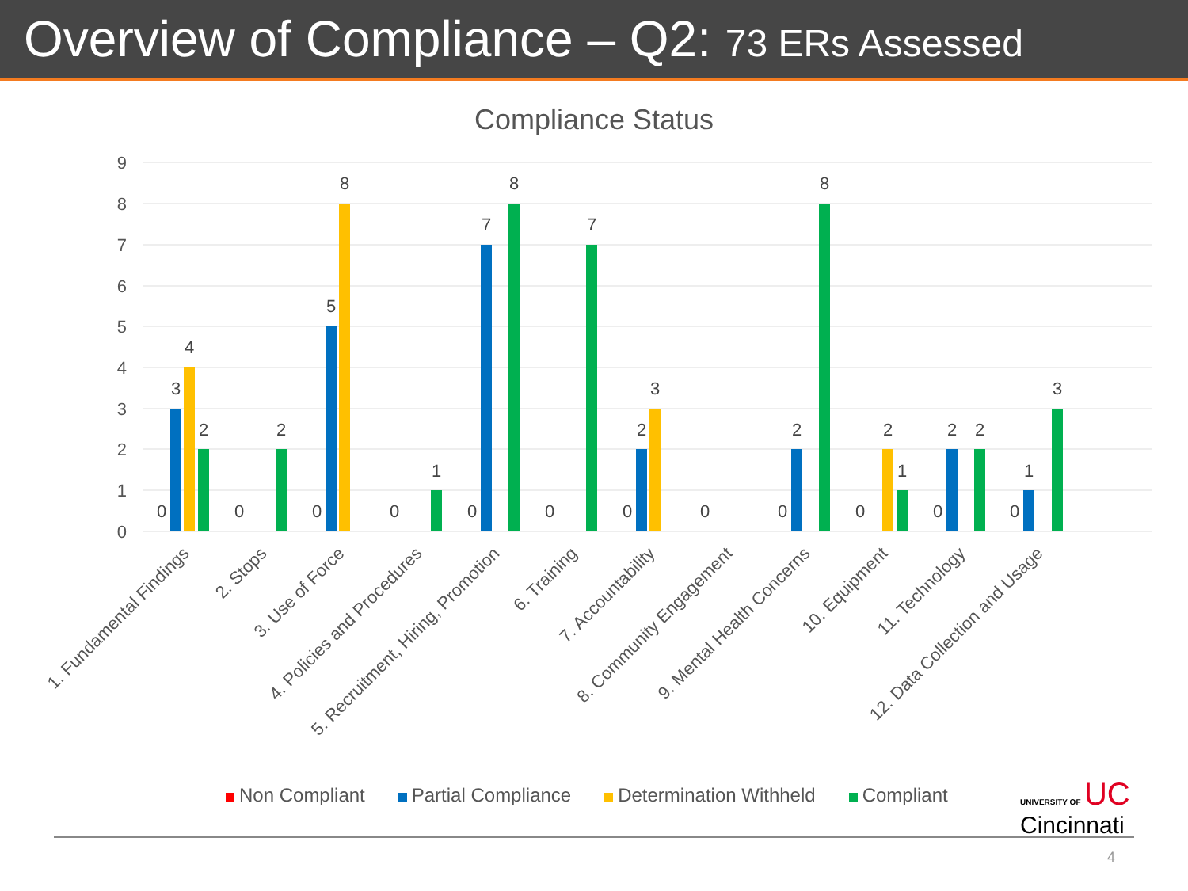Overview of Compliance – Q2: 73 ERs Assessed
Compliance Status
9
8
7
6
5
4
3
2
1
0
0
3
4
2
0
2
0
5
8
0
1
0
7
8
0
7
0
2
3
0
0
2
8
0
2
1
0
2
2
0
1
3
1. Fundamental Findings
2. Stops
3. Use of Force
4. Policies and Procedures
5. Recruitment, Hiring, Promotion
6. Training
7. Accountability
8. Community Engagement
9. Mental Health Concerns
10. Equipment
11. Technology
12. Data Collection and Usage
Non Compliant Partial Compliance Determination Withheld Compliant
UNIVERSITY OF UC
Cincinnati
4